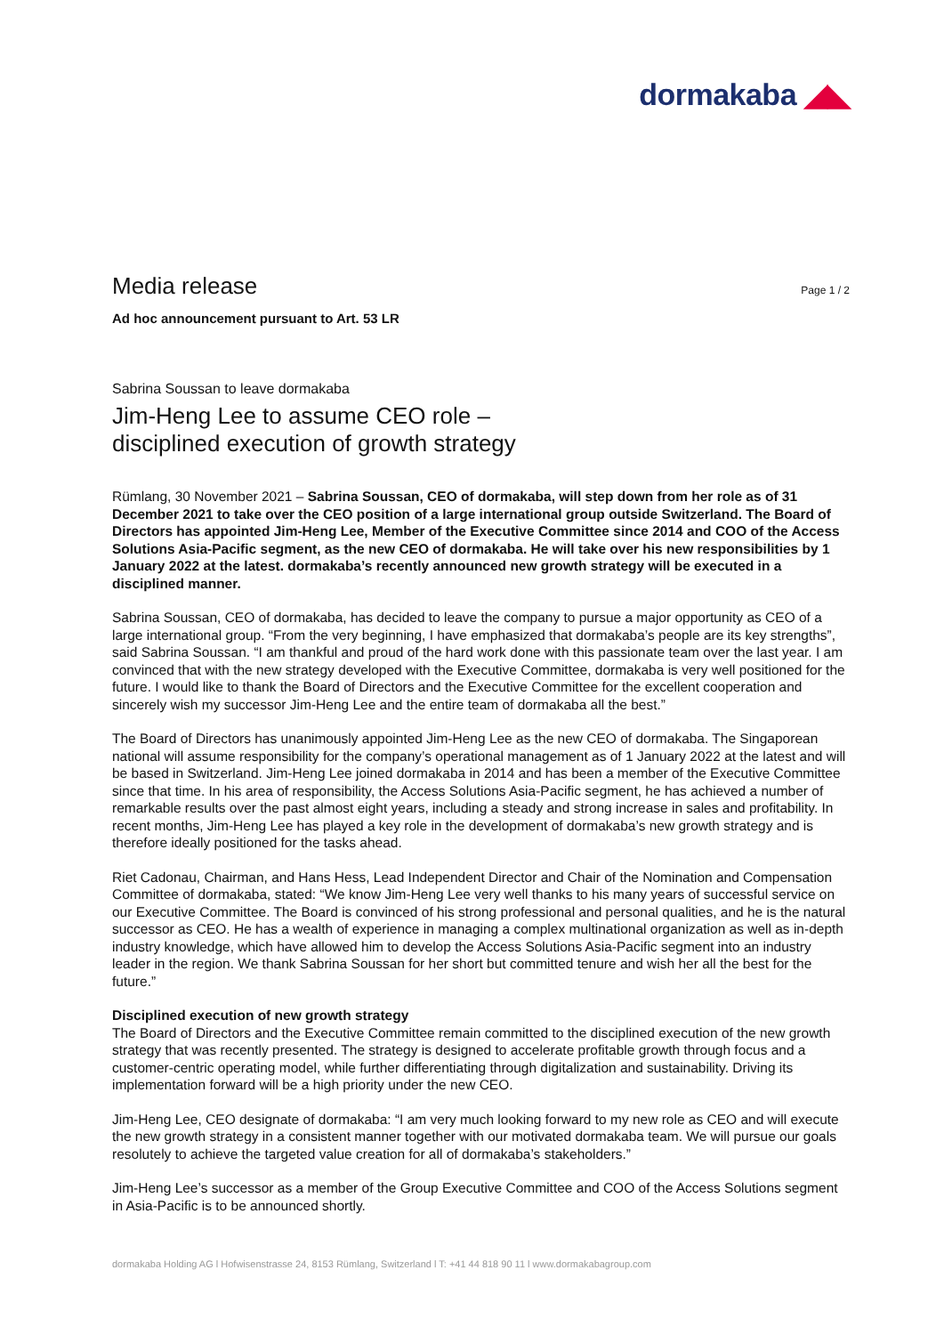dormakaba ◢◣
Media release
Page 1 / 2
Ad hoc announcement pursuant to Art. 53 LR
Sabrina Soussan to leave dormakaba
Jim-Heng Lee to assume CEO role –
disciplined execution of growth strategy
Rümlang, 30 November 2021 – Sabrina Soussan, CEO of dormakaba, will step down from her role as of 31 December 2021 to take over the CEO position of a large international group outside Switzerland. The Board of Directors has appointed Jim-Heng Lee, Member of the Executive Committee since 2014 and COO of the Access Solutions Asia-Pacific segment, as the new CEO of dormakaba. He will take over his new responsibilities by 1 January 2022 at the latest. dormakaba’s recently announced new growth strategy will be executed in a disciplined manner.
Sabrina Soussan, CEO of dormakaba, has decided to leave the company to pursue a major opportunity as CEO of a large international group. “From the very beginning, I have emphasized that dormakaba’s people are its key strengths”, said Sabrina Soussan. “I am thankful and proud of the hard work done with this passionate team over the last year. I am convinced that with the new strategy developed with the Executive Committee, dormakaba is very well positioned for the future. I would like to thank the Board of Directors and the Executive Committee for the excellent cooperation and sincerely wish my successor Jim-Heng Lee and the entire team of dormakaba all the best.”
The Board of Directors has unanimously appointed Jim-Heng Lee as the new CEO of dormakaba. The Singaporean national will assume responsibility for the company’s operational management as of 1 January 2022 at the latest and will be based in Switzerland. Jim-Heng Lee joined dormakaba in 2014 and has been a member of the Executive Committee since that time. In his area of responsibility, the Access Solutions Asia-Pacific segment, he has achieved a number of remarkable results over the past almost eight years, including a steady and strong increase in sales and profitability. In recent months, Jim-Heng Lee has played a key role in the development of dormakaba’s new growth strategy and is therefore ideally positioned for the tasks ahead.
Riet Cadonau, Chairman, and Hans Hess, Lead Independent Director and Chair of the Nomination and Compensation Committee of dormakaba, stated: “We know Jim-Heng Lee very well thanks to his many years of successful service on our Executive Committee. The Board is convinced of his strong professional and personal qualities, and he is the natural successor as CEO. He has a wealth of experience in managing a complex multinational organization as well as in-depth industry knowledge, which have allowed him to develop the Access Solutions Asia-Pacific segment into an industry leader in the region. We thank Sabrina Soussan for her short but committed tenure and wish her all the best for the future.”
Disciplined execution of new growth strategy
The Board of Directors and the Executive Committee remain committed to the disciplined execution of the new growth strategy that was recently presented. The strategy is designed to accelerate profitable growth through focus and a customer-centric operating model, while further differentiating through digitalization and sustainability. Driving its implementation forward will be a high priority under the new CEO.
Jim-Heng Lee, CEO designate of dormakaba: “I am very much looking forward to my new role as CEO and will execute the new growth strategy in a consistent manner together with our motivated dormakaba team. We will pursue our goals resolutely to achieve the targeted value creation for all of dormakaba’s stakeholders.”
Jim-Heng Lee’s successor as a member of the Group Executive Committee and COO of the Access Solutions segment in Asia-Pacific is to be announced shortly.
dormakaba Holding AG l Hofwisenstrasse 24, 8153 Rümlang, Switzerland l T: +41 44 818 90 11 l www.dormakabagroup.com